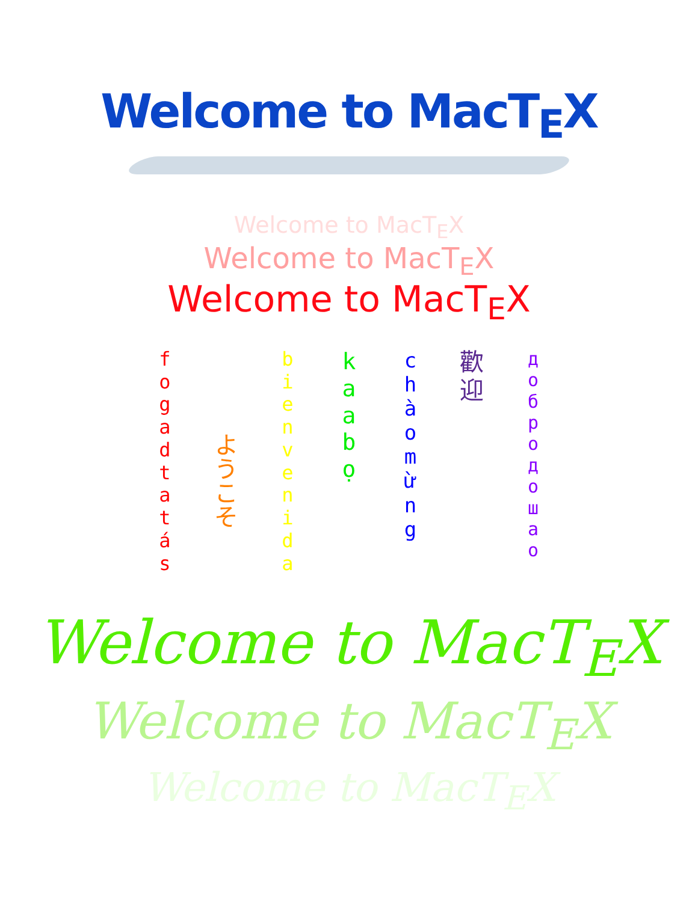Welcome to MacT<sub>E</sub>X
Welcome to MacT<sub>E</sub>X
Welcome to MacT<sub>E</sub>X
Welcome to MacT<sub>E</sub>X
f
o
g
a
d
t
a
t
á
s
ようこそ
b
i
e
n
v
e
n
i
d
a
k
a
a
b
ọ
c
h
à
o
m
ừ
n
g
歡
迎
д
о
б
р
о
д
о
ш
а
о
Welcome to MacT<sub>E</sub>X
Welcome to MacT<sub>E</sub>X
Welcome to MacT<sub>E</sub>X